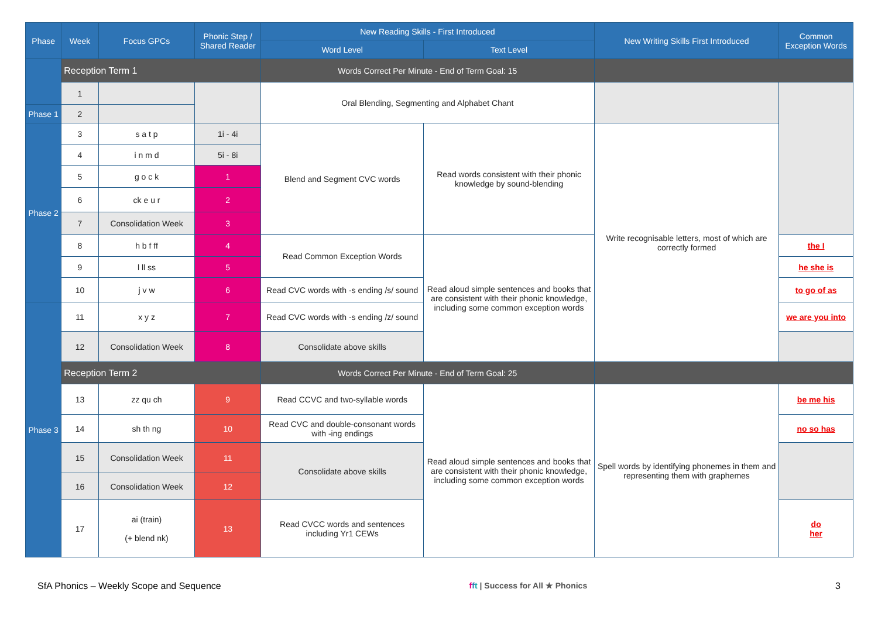| Phase | Week | Focus GPCs | Phonic Step / Shared Reader | New Reading Skills - First Introduced | | New Writing Skills First Introduced | Common Exception Words |
| --- | --- | --- | --- | --- | --- | --- | --- |
| | | | | Word Level | Text Level | | |
| | Reception Term 1 | | | Words Correct Per Minute - End of Term Goal: 15 | | | |
| | 1 | | | Oral Blending, Segmenting and Alphabet Chant | | | |
| Phase 1 | 2 | | | | | | |
| Phase 2 | 3 | s a t p | 1i - 4i | Blend and Segment CVC words | Read words consistent with their phonic knowledge by sound-blending | Write recognisable letters, most of which are correctly formed | |
| | 4 | i n m d | 5i - 8i | | | | |
| | 5 | g o c k | 1 | | | | |
| | 6 | ck e u r | 2 | | | | |
| | 7 | Consolidation Week | 3 | | | | |
| | 8 | h b f ff | 4 | Read Common Exception Words | Read aloud simple sentences and books that are consistent with their phonic knowledge, including some common exception words | | the I |
| | 9 | l ll ss | 5 | | | | he she is |
| | 10 | j v w | 6 | Read CVC words with -s ending /s/ sound | | | to go of as |
| Phase 3 | 11 | x y z | 7 | Read CVC words with -s ending /z/ sound | | | we are you into |
| | 12 | Consolidation Week | 8 | Consolidate above skills | | | |
| | Reception Term 2 | | | Words Correct Per Minute - End of Term Goal: 25 | | | |
| | 13 | zz qu ch | 9 | Read CCVC and two-syllable words | Read aloud simple sentences and books that are consistent with their phonic knowledge, including some common exception words | Spell words by identifying phonemes in them and representing them with graphemes | be me his |
| | 14 | sh th ng | 10 | Read CVC and double-consonant words with -ing endings | | | no so has |
| | 15 | Consolidation Week | 11 | Consolidate above skills | | | |
| | 16 | Consolidation Week | 12 | | | | |
| | 17 | ai (train) (+ blend nk) | 13 | Read CVCC words and sentences including Yr1 CEWs | | | do her |
SfA Phonics – Weekly Scope and Sequence fft | Success for All ★ Phonics 3